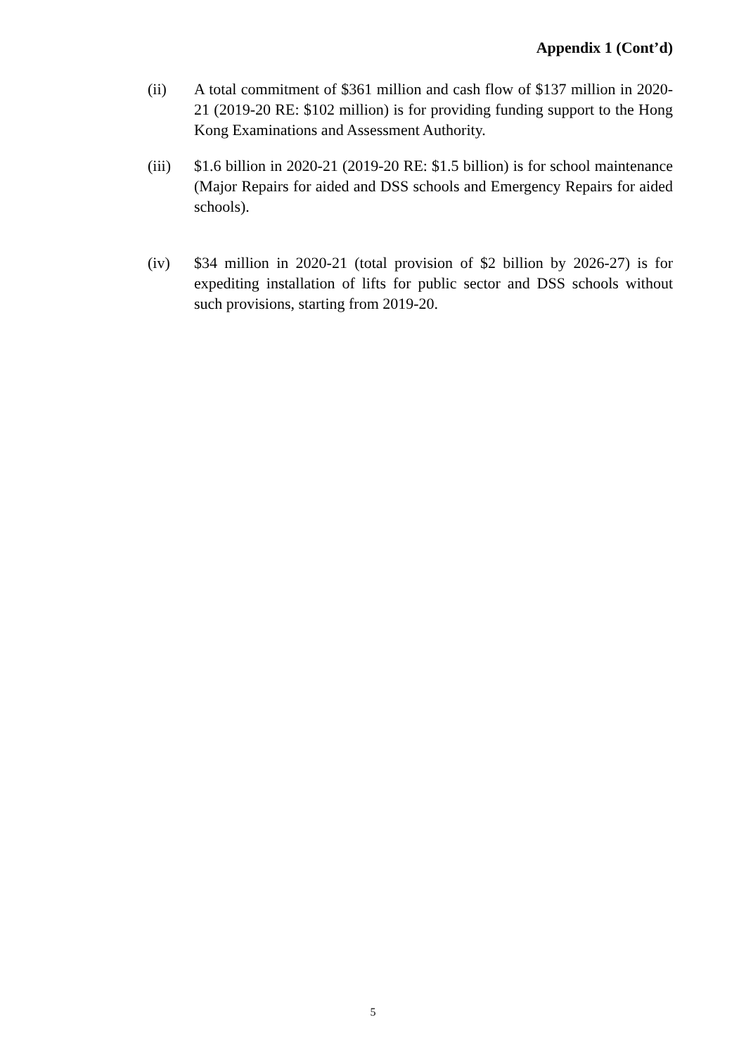Appendix 1 (Cont’d)
(ii) A total commitment of $361 million and cash flow of $137 million in 2020-21 (2019-20 RE: $102 million) is for providing funding support to the Hong Kong Examinations and Assessment Authority.
(iii) $1.6 billion in 2020-21 (2019-20 RE: $1.5 billion) is for school maintenance (Major Repairs for aided and DSS schools and Emergency Repairs for aided schools).
(iv) $34 million in 2020-21 (total provision of $2 billion by 2026-27) is for expediting installation of lifts for public sector and DSS schools without such provisions, starting from 2019-20.
5